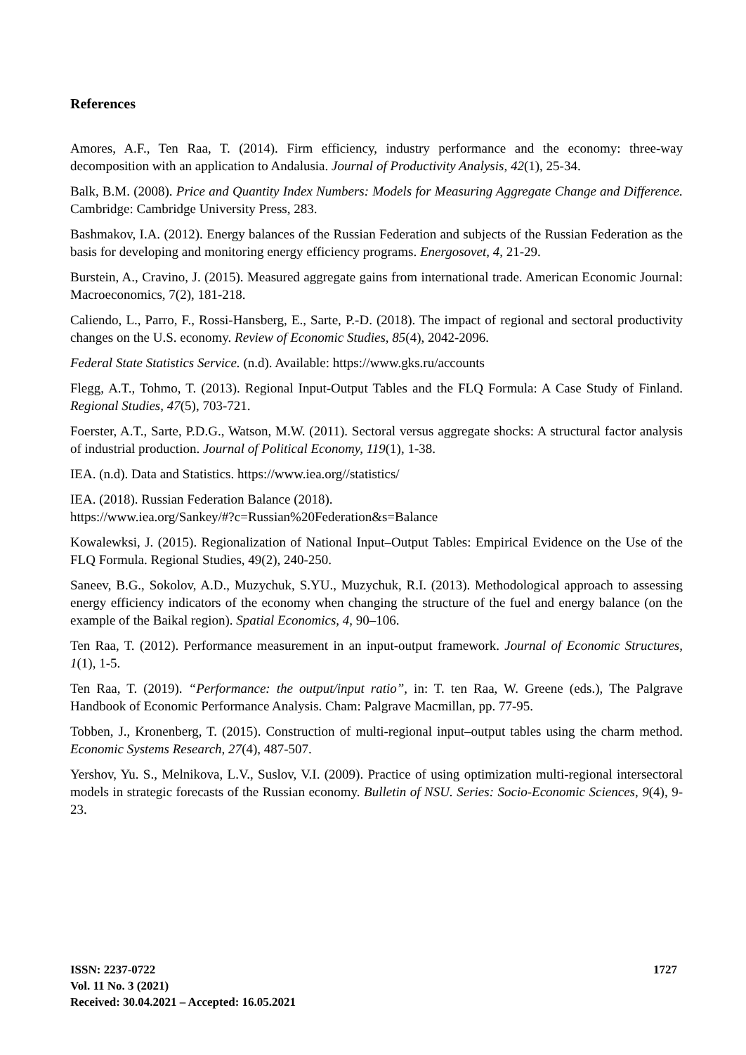References
Amores, A.F., Ten Raa, T. (2014). Firm efficiency, industry performance and the economy: three-way decomposition with an application to Andalusia. Journal of Productivity Analysis, 42(1), 25-34.
Balk, B.M. (2008). Price and Quantity Index Numbers: Models for Measuring Aggregate Change and Difference. Cambridge: Cambridge University Press, 283.
Bashmakov, I.A. (2012). Energy balances of the Russian Federation and subjects of the Russian Federation as the basis for developing and monitoring energy efficiency programs. Energosovet, 4, 21-29.
Burstein, A., Cravino, J. (2015). Measured aggregate gains from international trade. American Economic Journal: Macroeconomics, 7(2), 181-218.
Caliendo, L., Parro, F., Rossi-Hansberg, E., Sarte, P.-D. (2018). The impact of regional and sectoral productivity changes on the U.S. economy. Review of Economic Studies, 85(4), 2042-2096.
Federal State Statistics Service. (n.d). Available: https://www.gks.ru/accounts
Flegg, A.T., Tohmo, T. (2013). Regional Input-Output Tables and the FLQ Formula: A Case Study of Finland. Regional Studies, 47(5), 703-721.
Foerster, A.T., Sarte, P.D.G., Watson, M.W. (2011). Sectoral versus aggregate shocks: A structural factor analysis of industrial production. Journal of Political Economy, 119(1), 1-38.
IEA. (n.d). Data and Statistics. https://www.iea.org//statistics/
IEA. (2018). Russian Federation Balance (2018).
https://www.iea.org/Sankey/#?c=Russian%20Federation&s=Balance
Kowalewksi, J. (2015). Regionalization of National Input–Output Tables: Empirical Evidence on the Use of the FLQ Formula. Regional Studies, 49(2), 240-250.
Saneev, B.G., Sokolov, A.D., Muzychuk, S.YU., Muzychuk, R.I. (2013). Methodological approach to assessing energy efficiency indicators of the economy when changing the structure of the fuel and energy balance (on the example of the Baikal region). Spatial Economics, 4, 90–106.
Ten Raa, T. (2012). Performance measurement in an input-output framework. Journal of Economic Structures, 1(1), 1-5.
Ten Raa, T. (2019). “Performance: the output/input ratio”, in: T. ten Raa, W. Greene (eds.), The Palgrave Handbook of Economic Performance Analysis. Cham: Palgrave Macmillan, pp. 77-95.
Tobben, J., Kronenberg, T. (2015). Construction of multi-regional input–output tables using the charm method. Economic Systems Research, 27(4), 487-507.
Yershov, Yu. S., Melnikova, L.V., Suslov, V.I. (2009). Practice of using optimization multi-regional intersectoral models in strategic forecasts of the Russian economy. Bulletin of NSU. Series: Socio-Economic Sciences, 9(4), 9-23.
ISSN: 2237-0722
Vol. 11 No. 3 (2021)
Received: 30.04.2021 – Accepted: 16.05.2021
1727